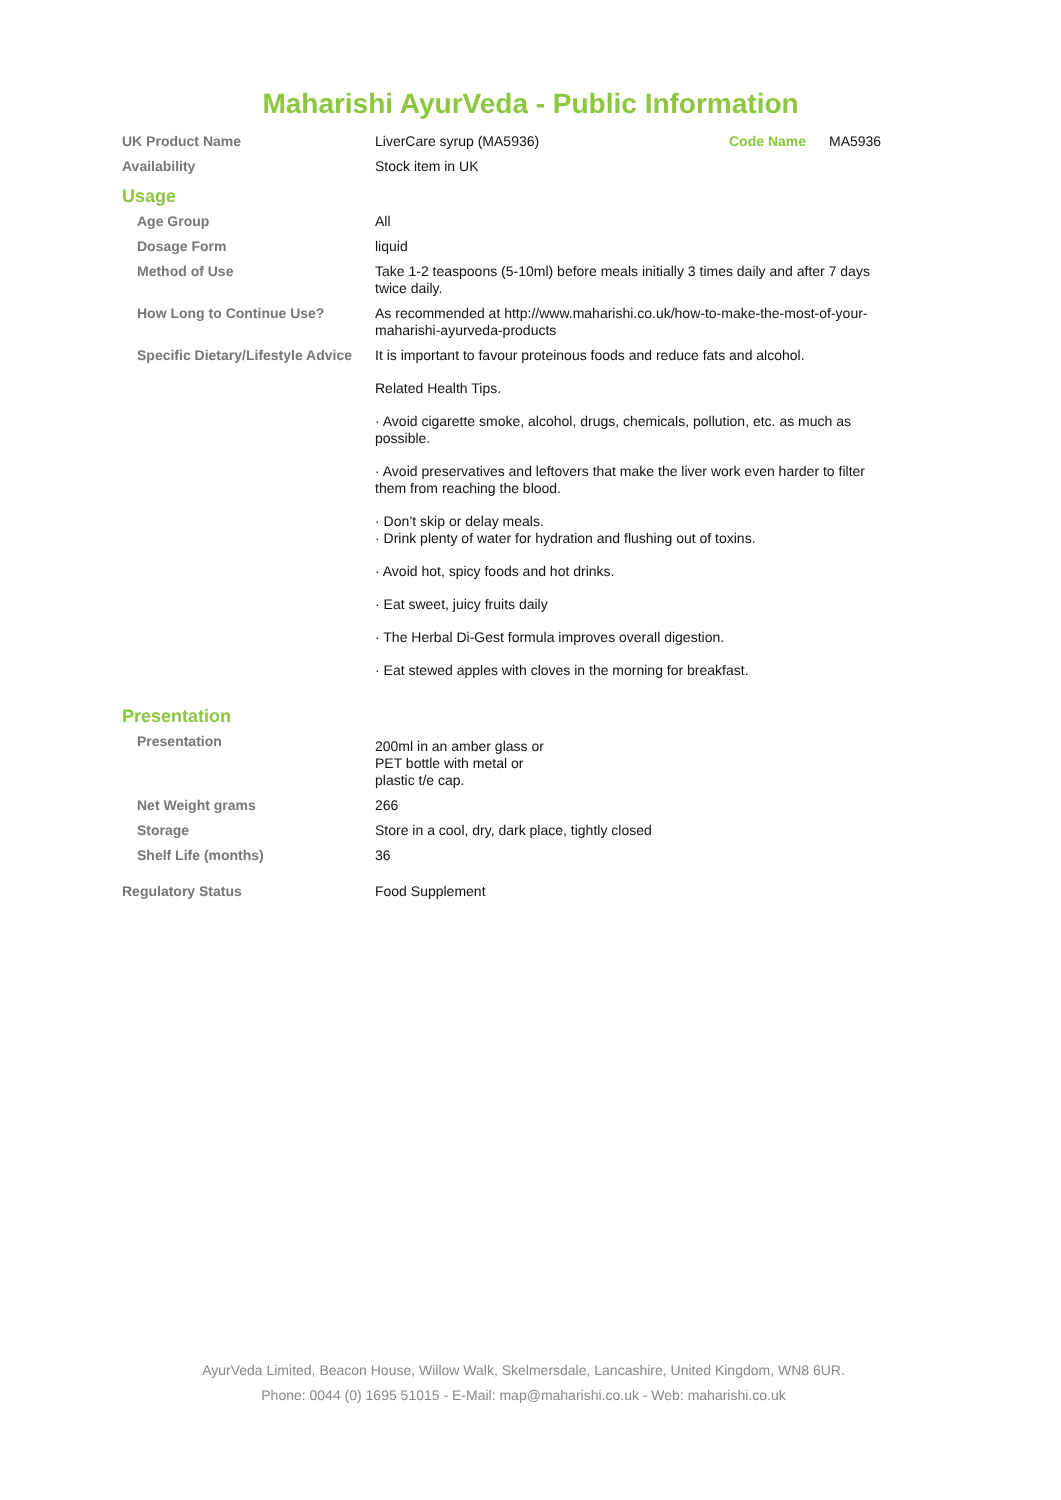Maharishi AyurVeda - Public Information
| UK Product Name | LiverCare syrup (MA5936) | Code Name | MA5936 |
| Availability | Stock item in UK | | |
| Usage | | | |
| Age Group | All | | |
| Dosage Form | liquid | | |
| Method of Use | Take 1-2 teaspoons (5-10ml) before meals initially 3 times daily and after 7 days twice daily. | | |
| How Long to Continue Use? | As recommended at http://www.maharishi.co.uk/how-to-make-the-most-of-your-maharishi-ayurveda-products | | |
| Specific Dietary/Lifestyle Advice | It is important to favour proteinous foods and reduce fats and alcohol. Related Health Tips. · Avoid cigarette smoke, alcohol, drugs, chemicals, pollution, etc. as much as possible. · Avoid preservatives and leftovers that make the liver work even harder to filter them from reaching the blood. · Don’t skip or delay meals. · Drink plenty of water for hydration and flushing out of toxins. · Avoid hot, spicy foods and hot drinks. · Eat sweet, juicy fruits daily · The Herbal Di-Gest formula improves overall digestion. · Eat stewed apples with cloves in the morning for breakfast. | | |
| Presentation | | | |
| Presentation | 200ml in an amber glass or PET bottle with metal or plastic t/e cap. | | |
| Net Weight grams | 266 | | |
| Storage | Store in a cool, dry, dark place, tightly closed | | |
| Shelf Life (months) | 36 | | |
| Regulatory Status | Food Supplement | | |
AyurVeda Limited, Beacon House, Willow Walk, Skelmersdale, Lancashire, United Kingdom, WN8 6UR.
Phone: 0044 (0) 1695 51015 - E-Mail: map@maharishi.co.uk - Web: maharishi.co.uk